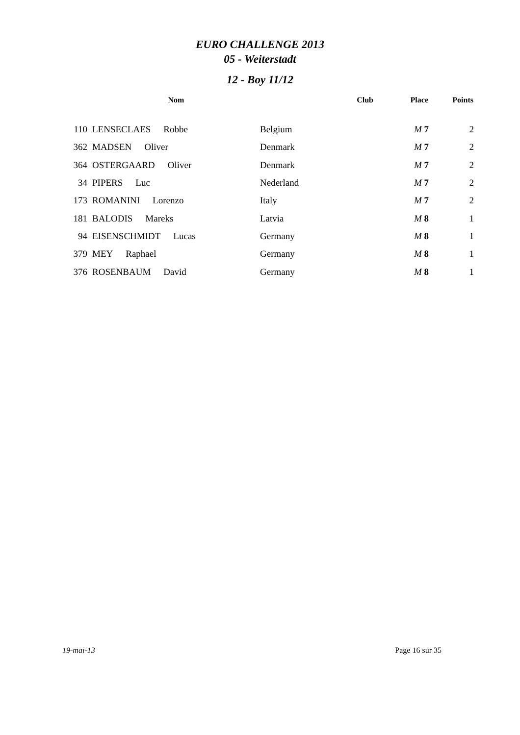EURO CHALLENGE 2013
05 - Weiterstadt
12 - Boy 11/12
| | Nom | Club | Place | Points |
| --- | --- | --- | --- | --- |
| 110 | LENSECLAES Robbe | Belgium | M 7 | 2 |
| 362 | MADSEN Oliver | Denmark | M 7 | 2 |
| 364 | OSTERGAARD Oliver | Denmark | M 7 | 2 |
| 34 | PIPERS Luc | Nederland | M 7 | 2 |
| 173 | ROMANINI Lorenzo | Italy | M 7 | 2 |
| 181 | BALODIS Mareks | Latvia | M 8 | 1 |
| 94 | EISENSCHMIDT Lucas | Germany | M 8 | 1 |
| 379 | MEY Raphael | Germany | M 8 | 1 |
| 376 | ROSENBAUM David | Germany | M 8 | 1 |
19-mai-13 Page 16 sur 35